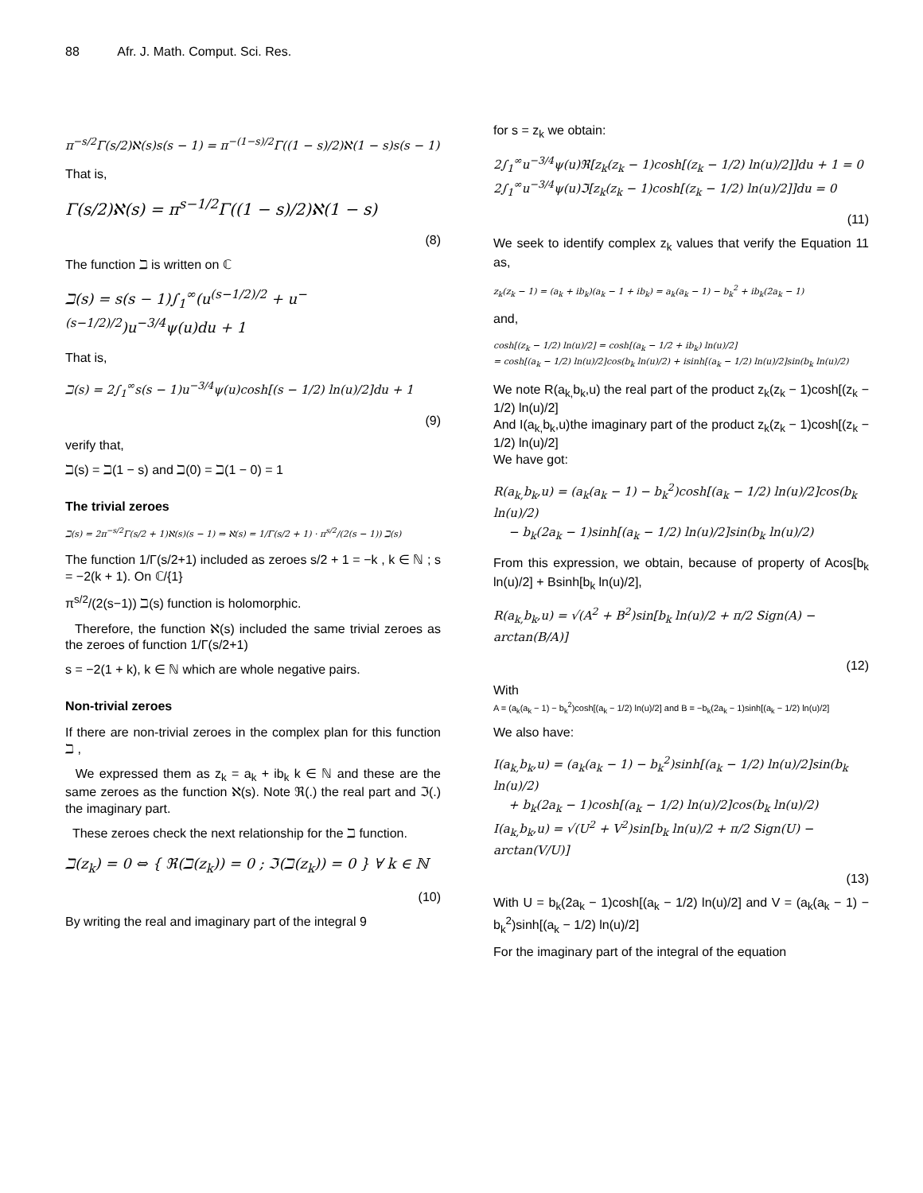88 Afr. J. Math. Comput. Sci. Res.
π<sup>−s/2</sup>Γ(s/2)ℵ(s)s(s − 1) = π<sup>−(1−s)/2</sup>Γ((1 − s)/2)ℵ(1 − s)s(s − 1)
That is,
Γ(s/2)ℵ(s) = π<sup>s−1/2</sup>Γ((1 − s)/2)ℵ(1 − s)
(8)
The function ℶ is written on ℂ
ℶ(s) = s(s − 1)∫<sub>1</sub><sup>∞</sup>(u<sup>(s−1/2)/2</sup> + u<sup>−(s−1/2)/2</sup>)u<sup>−3/4</sup>ψ(u)du + 1
That is,
ℶ(s) = 2∫<sub>1</sub><sup>∞</sup>s(s − 1)u<sup>−3/4</sup>ψ(u)cosh[(s − 1/2) ln(u)/2]du + 1
(9)
verify that,
ℶ(s) = ℶ(1 − s) and ℶ(0) = ℶ(1 − 0) = 1
The trivial zeroes
ℶ(s) = 2π<sup>−s/2</sup>Γ(s/2 + 1)ℵ(s)(s − 1) ⇒ ℵ(s) = 1/Γ(s/2 + 1) · π<sup>s/2</sup>/(2(s − 1)) ℶ(s)
The function 1/Γ(s/2+1) included as zeroes s/2 + 1 = −k , k ∈ ℕ ; s = −2(k + 1). On ℂ/{1}
π<sup>s/2</sup>/(2(s−1)) ℶ(s) function is holomorphic.
Therefore, the function ℵ(s) included the same trivial zeroes as the zeroes of function 1/Γ(s/2+1)
s = −2(1 + k), k ∈ ℕ which are whole negative pairs.
Non-trivial zeroes
If there are non-trivial zeroes in the complex plan for this function ℶ ,
We expressed them as z<sub>k</sub> = a<sub>k</sub> + ib<sub>k</sub> k ∈ ℕ and these are the same zeroes as the function ℵ(s). Note ℜ(.) the real part and ℑ(.) the imaginary part.
These zeroes check the next relationship for the ℶ function.
ℶ(z<sub>k</sub>) = 0 ⇔ { ℜ(ℶ(z<sub>k</sub>)) = 0 ; ℑ(ℶ(z<sub>k</sub>)) = 0 } ∀ k ∈ ℕ
(10)
By writing the real and imaginary part of the integral 9
for s = z<sub>k</sub> we obtain:
2∫<sub>1</sub><sup>∞</sup>u<sup>−3/4</sup>ψ(u)ℜ[z<sub>k</sub>(z<sub>k</sub> − 1)cosh[(z<sub>k</sub> − 1/2) ln(u)/2]]du + 1 = 0
2∫<sub>1</sub><sup>∞</sup>u<sup>−3/4</sup>ψ(u)ℑ[z<sub>k</sub>(z<sub>k</sub> − 1)cosh[(z<sub>k</sub> − 1/2) ln(u)/2]]du = 0
(11)
We seek to identify complex z<sub>k</sub> values that verify the Equation 11 as,
z<sub>k</sub>(z<sub>k</sub> − 1) = (a<sub>k</sub> + ib<sub>k</sub>)(a<sub>k</sub> − 1 + ib<sub>k</sub>) = a<sub>k</sub>(a<sub>k</sub> − 1) − b<sub>k</sub><sup>2</sup> + ib<sub>k</sub>(2a<sub>k</sub> − 1)
and,
cosh[(z<sub>k</sub> − 1/2) ln(u)/2] = cosh[(a<sub>k</sub> − 1/2 + ib<sub>k</sub>) ln(u)/2]
= cosh[(a<sub>k</sub> − 1/2) ln(u)/2]cos(b<sub>k</sub> ln(u)/2) + isinh[(a<sub>k</sub> − 1/2) ln(u)/2]sin(b<sub>k</sub> ln(u)/2)
We note R(a<sub>k,</sub>b<sub>k</sub>,u) the real part of the product z<sub>k</sub>(z<sub>k</sub> − 1)cosh[(z<sub>k</sub> − 1/2) ln(u)/2]
And I(a<sub>k,</sub>b<sub>k</sub>,u)the imaginary part of the product z<sub>k</sub>(z<sub>k</sub> − 1)cosh[(z<sub>k</sub> − 1/2) ln(u)/2]
We have got:
R(a<sub>k,</sub>b<sub>k</sub>,u) = (a<sub>k</sub>(a<sub>k</sub> − 1) − b<sub>k</sub><sup>2</sup>)cosh[(a<sub>k</sub> − 1/2) ln(u)/2]cos(b<sub>k</sub> ln(u)/2)
− b<sub>k</sub>(2a<sub>k</sub> − 1)sinh[(a<sub>k</sub> − 1/2) ln(u)/2]sin(b<sub>k</sub> ln(u)/2)
From this expression, we obtain, because of property of Acos[b<sub>k</sub> ln(u)/2] + Bsinh[b<sub>k</sub> ln(u)/2],
R(a<sub>k,</sub>b<sub>k</sub>,u) = √(A<sup>2</sup> + B<sup>2</sup>)sin[b<sub>k</sub> ln(u)/2 + π/2 Sign(A) − arctan(B/A)]
(12)
With
A = (a<sub>k</sub>(a<sub>k</sub> − 1) − b<sub>k</sub><sup>2</sup>)cosh[(a<sub>k</sub> − 1/2) ln(u)/2] and B = −b<sub>k</sub>(2a<sub>k</sub> − 1)sinh[(a<sub>k</sub> − 1/2) ln(u)/2]
We also have:
I(a<sub>k,</sub>b<sub>k</sub>,u) = (a<sub>k</sub>(a<sub>k</sub> − 1) − b<sub>k</sub><sup>2</sup>)sinh[(a<sub>k</sub> − 1/2) ln(u)/2]sin(b<sub>k</sub> ln(u)/2)
+ b<sub>k</sub>(2a<sub>k</sub> − 1)cosh[(a<sub>k</sub> − 1/2) ln(u)/2]cos(b<sub>k</sub> ln(u)/2)
I(a<sub>k,</sub>b<sub>k</sub>,u) = √(U<sup>2</sup> + V<sup>2</sup>)sin[b<sub>k</sub> ln(u)/2 + π/2 Sign(U) − arctan(V/U)]
(13)
With U = b<sub>k</sub>(2a<sub>k</sub> − 1)cosh[(a<sub>k</sub> − 1/2) ln(u)/2] and V = (a<sub>k</sub>(a<sub>k</sub> − 1) − b<sub>k</sub><sup>2</sup>)sinh[(a<sub>k</sub> − 1/2) ln(u)/2]
For the imaginary part of the integral of the equation